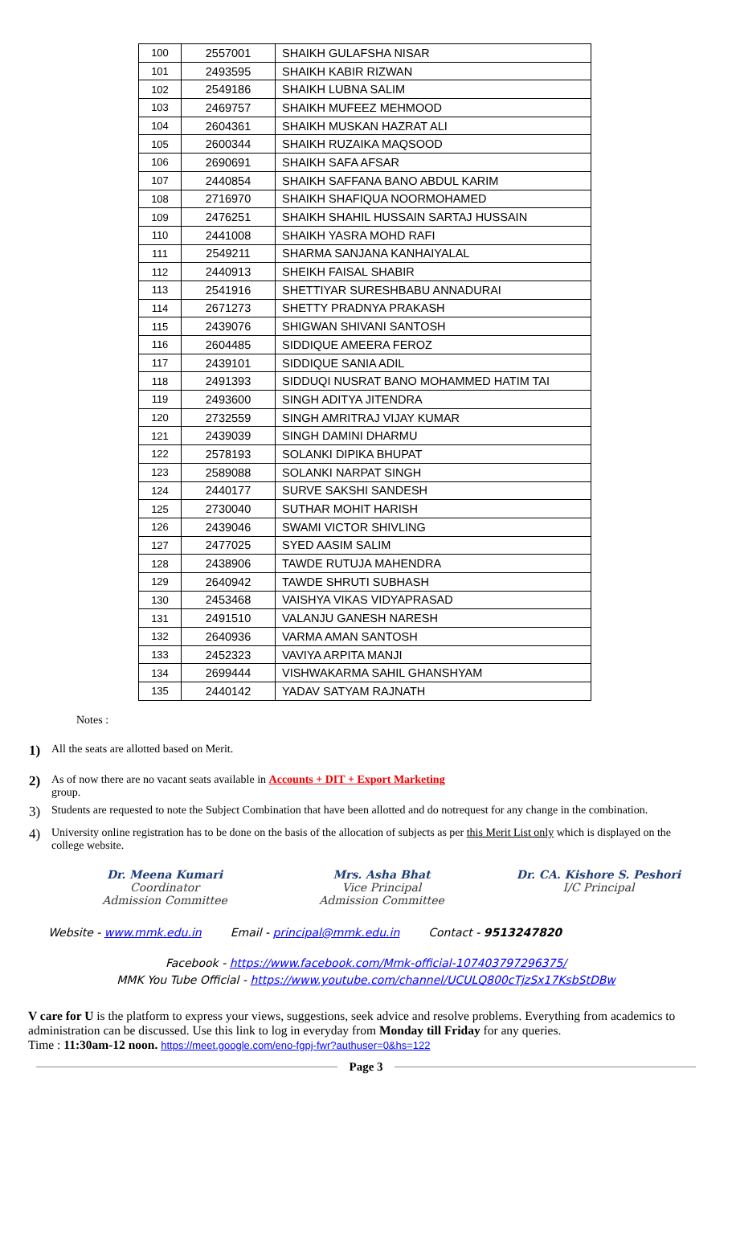| 100 | 2557001 | SHAIKH GULAFSHA NISAR |
| 101 | 2493595 | SHAIKH KABIR RIZWAN |
| 102 | 2549186 | SHAIKH LUBNA SALIM |
| 103 | 2469757 | SHAIKH MUFEEZ MEHMOOD |
| 104 | 2604361 | SHAIKH MUSKAN HAZRAT ALI |
| 105 | 2600344 | SHAIKH RUZAIKA MAQSOOD |
| 106 | 2690691 | SHAIKH SAFA AFSAR |
| 107 | 2440854 | SHAIKH SAFFANA BANO ABDUL KARIM |
| 108 | 2716970 | SHAIKH SHAFIQUA NOORMOHAMED |
| 109 | 2476251 | SHAIKH SHAHIL HUSSAIN SARTAJ HUSSAIN |
| 110 | 2441008 | SHAIKH YASRA MOHD RAFI |
| 111 | 2549211 | SHARMA SANJANA KANHAIYALAL |
| 112 | 2440913 | SHEIKH FAISAL SHABIR |
| 113 | 2541916 | SHETTIYAR SURESHBABU ANNADURAI |
| 114 | 2671273 | SHETTY PRADNYA PRAKASH |
| 115 | 2439076 | SHIGWAN SHIVANI SANTOSH |
| 116 | 2604485 | SIDDIQUE AMEERA FEROZ |
| 117 | 2439101 | SIDDIQUE SANIA ADIL |
| 118 | 2491393 | SIDDUQI NUSRAT BANO MOHAMMED HATIM TAI |
| 119 | 2493600 | SINGH ADITYA JITENDRA |
| 120 | 2732559 | SINGH AMRITRAJ VIJAY KUMAR |
| 121 | 2439039 | SINGH DAMINI DHARMU |
| 122 | 2578193 | SOLANKI DIPIKA BHUPAT |
| 123 | 2589088 | SOLANKI NARPAT SINGH |
| 124 | 2440177 | SURVE SAKSHI SANDESH |
| 125 | 2730040 | SUTHAR MOHIT HARISH |
| 126 | 2439046 | SWAMI VICTOR SHIVLING |
| 127 | 2477025 | SYED AASIM SALIM |
| 128 | 2438906 | TAWDE RUTUJA MAHENDRA |
| 129 | 2640942 | TAWDE SHRUTI SUBHASH |
| 130 | 2453468 | VAISHYA VIKAS VIDYAPRASAD |
| 131 | 2491510 | VALANJU GANESH NARESH |
| 132 | 2640936 | VARMA AMAN SANTOSH |
| 133 | 2452323 | VAVIYA ARPITA MANJI |
| 134 | 2699444 | VISHWAKARMA SAHIL GHANSHYAM |
| 135 | 2440142 | YADAV SATYAM RAJNATH |
Notes :
1)
All the seats are allotted based on Merit.
2)
As of now there are no vacant seats available in Accounts + DIT + Export Marketing
group.
3)
Students are requested to note the Subject Combination that have been allotted and do notrequest for any change in the combination.
4)
University online registration has to be done on the basis of the allocation of subjects as per this Merit List only which is displayed on the college website.
Dr. Meena Kumari
Coordinator
Admission Committee
Mrs. Asha Bhat
Vice Principal
Admission Committee
Dr. CA. Kishore S. Peshori
I/C Principal
Website - www.mmk.edu.in Email - principal@mmk.edu.in Contact - 9513247820
Facebook - https://www.facebook.com/Mmk-official-107403797296375/
MMK You Tube Official - https://www.youtube.com/channel/UCULQ800cTjzSx17KsbStDBw
V care for U is the platform to express your views, suggestions, seek advice and resolve problems. Everything from academics to administration can be discussed. Use this link to log in everyday from Monday till Friday for any queries.
Time : 11:30am-12 noon. https://meet.google.com/eno-fgpj-fwr?authuser=0&hs=122
Page 3